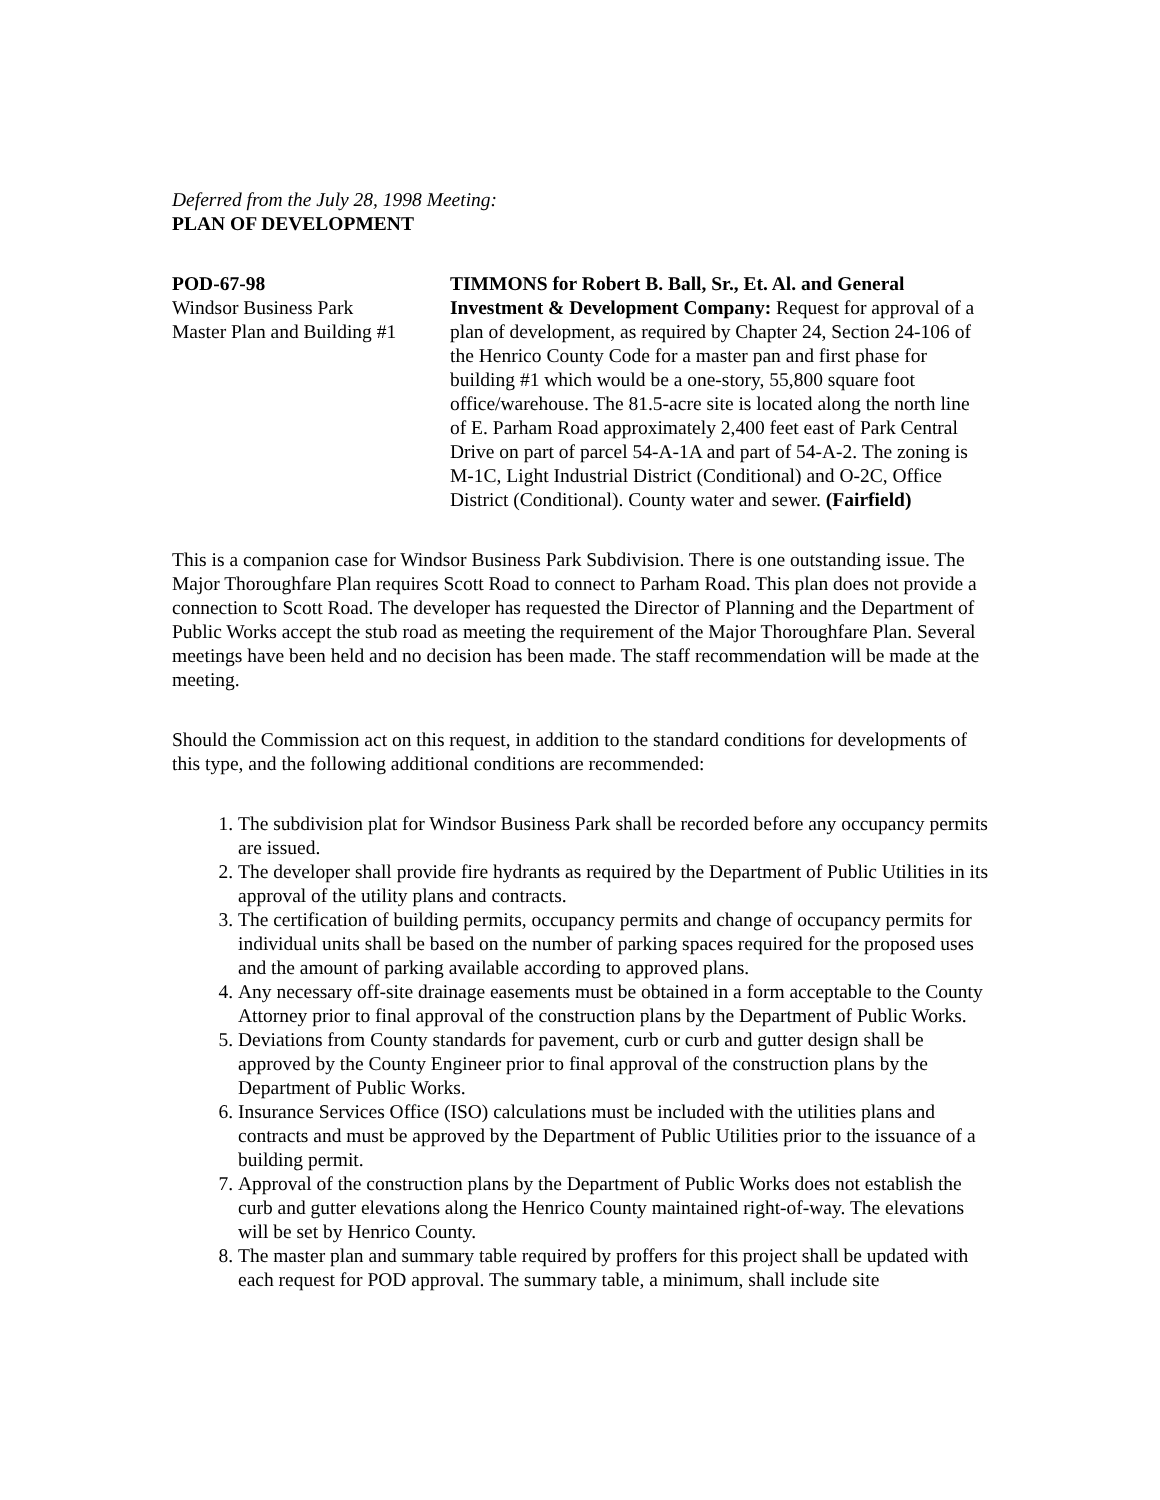Deferred from the July 28, 1998 Meeting:
PLAN OF DEVELOPMENT
POD-67-98
Windsor Business Park
Master Plan and Building #1
TIMMONS for Robert B. Ball, Sr., Et. Al. and General Investment & Development Company: Request for approval of a plan of development, as required by Chapter 24, Section 24-106 of the Henrico County Code for a master pan and first phase for building #1 which would be a one-story, 55,800 square foot office/warehouse. The 81.5-acre site is located along the north line of E. Parham Road approximately 2,400 feet east of Park Central Drive on part of parcel 54-A-1A and part of 54-A-2. The zoning is M-1C, Light Industrial District (Conditional) and O-2C, Office District (Conditional). County water and sewer. (Fairfield)
This is a companion case for Windsor Business Park Subdivision. There is one outstanding issue. The Major Thoroughfare Plan requires Scott Road to connect to Parham Road. This plan does not provide a connection to Scott Road. The developer has requested the Director of Planning and the Department of Public Works accept the stub road as meeting the requirement of the Major Thoroughfare Plan. Several meetings have been held and no decision has been made. The staff recommendation will be made at the meeting.
Should the Commission act on this request, in addition to the standard conditions for developments of this type, and the following additional conditions are recommended:
1. The subdivision plat for Windsor Business Park shall be recorded before any occupancy permits are issued.
2. The developer shall provide fire hydrants as required by the Department of Public Utilities in its approval of the utility plans and contracts.
3. The certification of building permits, occupancy permits and change of occupancy permits for individual units shall be based on the number of parking spaces required for the proposed uses and the amount of parking available according to approved plans.
4. Any necessary off-site drainage easements must be obtained in a form acceptable to the County Attorney prior to final approval of the construction plans by the Department of Public Works.
5. Deviations from County standards for pavement, curb or curb and gutter design shall be approved by the County Engineer prior to final approval of the construction plans by the Department of Public Works.
6. Insurance Services Office (ISO) calculations must be included with the utilities plans and contracts and must be approved by the Department of Public Utilities prior to the issuance of a building permit.
7. Approval of the construction plans by the Department of Public Works does not establish the curb and gutter elevations along the Henrico County maintained right-of-way. The elevations will be set by Henrico County.
8. The master plan and summary table required by proffers for this project shall be updated with each request for POD approval. The summary table, a minimum, shall include site